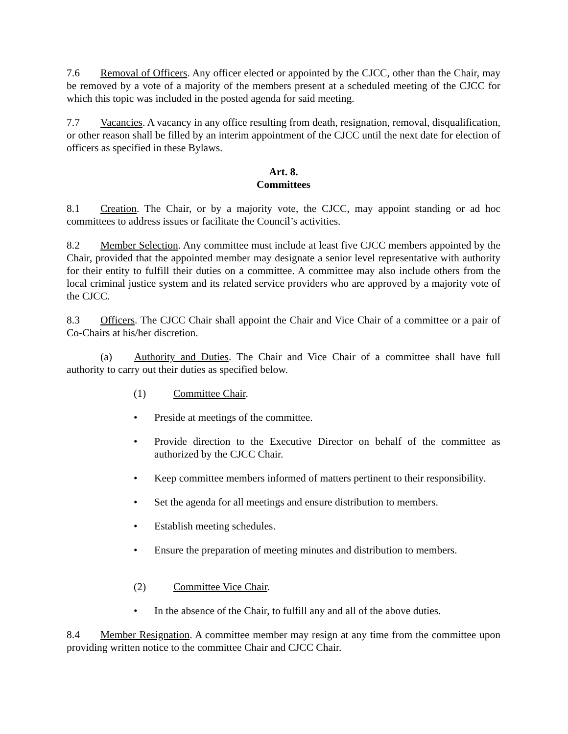7.6 Removal of Officers. Any officer elected or appointed by the CJCC, other than the Chair, may be removed by a vote of a majority of the members present at a scheduled meeting of the CJCC for which this topic was included in the posted agenda for said meeting.
7.7 Vacancies. A vacancy in any office resulting from death, resignation, removal, disqualification, or other reason shall be filled by an interim appointment of the CJCC until the next date for election of officers as specified in these Bylaws.
Art. 8.
Committees
8.1 Creation. The Chair, or by a majority vote, the CJCC, may appoint standing or ad hoc committees to address issues or facilitate the Council’s activities.
8.2 Member Selection. Any committee must include at least five CJCC members appointed by the Chair, provided that the appointed member may designate a senior level representative with authority for their entity to fulfill their duties on a committee. A committee may also include others from the local criminal justice system and its related service providers who are approved by a majority vote of the CJCC.
8.3 Officers. The CJCC Chair shall appoint the Chair and Vice Chair of a committee or a pair of Co-Chairs at his/her discretion.
(a) Authority and Duties. The Chair and Vice Chair of a committee shall have full authority to carry out their duties as specified below.
(1) Committee Chair.
• Preside at meetings of the committee.
• Provide direction to the Executive Director on behalf of the committee as authorized by the CJCC Chair.
• Keep committee members informed of matters pertinent to their responsibility.
• Set the agenda for all meetings and ensure distribution to members.
• Establish meeting schedules.
• Ensure the preparation of meeting minutes and distribution to members.
(2) Committee Vice Chair.
• In the absence of the Chair, to fulfill any and all of the above duties.
8.4 Member Resignation. A committee member may resign at any time from the committee upon providing written notice to the committee Chair and CJCC Chair.